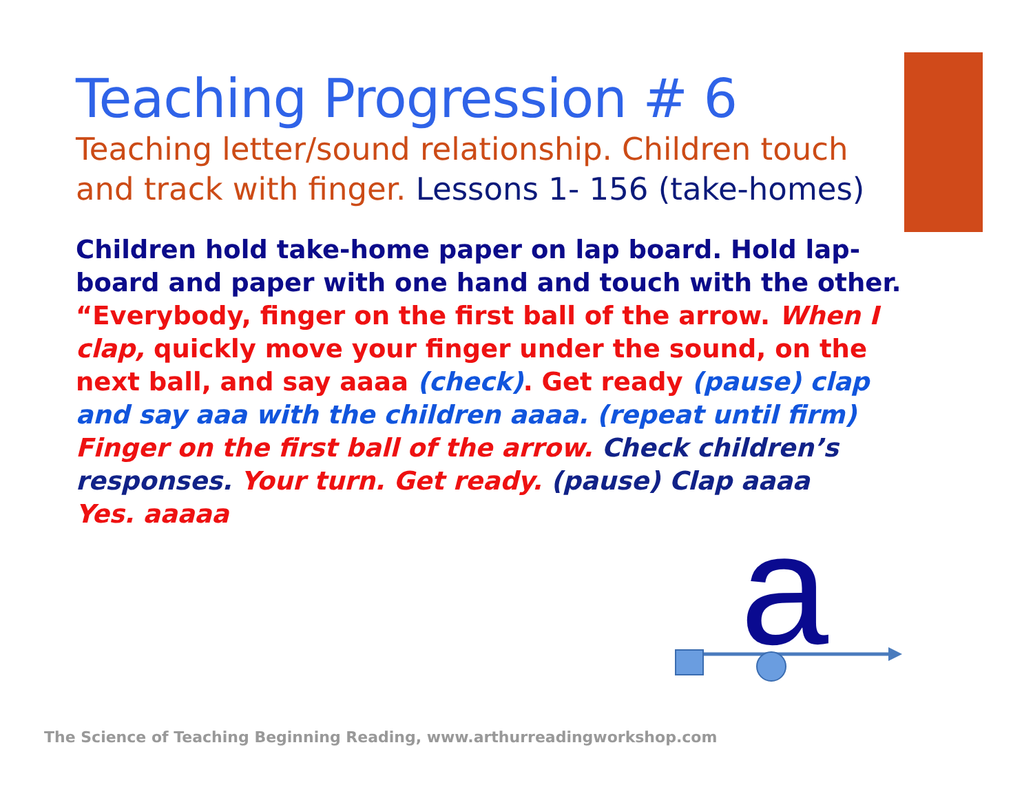Teaching Progression # 6
Teaching letter/sound relationship. Children touch and track with finger. Lessons 1- 156 (take-homes)
Children hold take-home paper on lap board. Hold lap-board and paper with one hand and touch with the other.
“Everybody, finger on the first ball of the arrow. When I clap, quickly move your finger under the sound, on the next ball, and say aaaa (check). Get ready (pause) clap and say aaa with the children aaaa. (repeat until firm)
Finger on the first ball of the arrow. Check children’s responses. Your turn. Get ready. (pause) Clap aaaa
Yes. aaaaa
a
The Science of Teaching Beginning Reading, www.arthurreadingworkshop.com